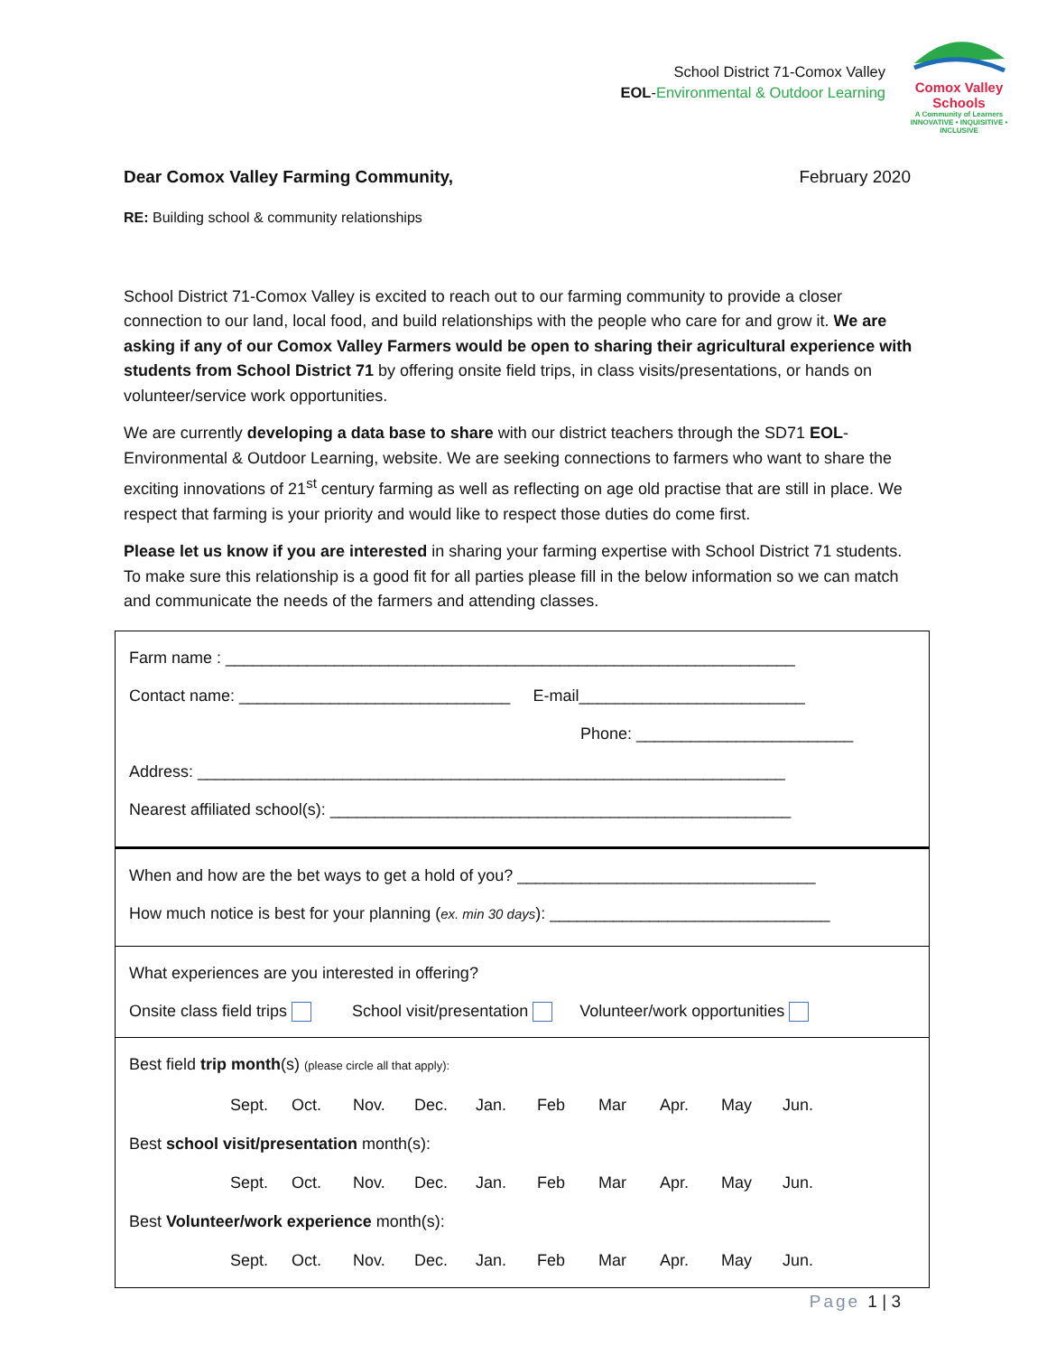School District 71-Comox Valley
EOL-Environmental & Outdoor Learning
Comox Valley Schools
A Community of Learners
INNOVATIVE • INQUISITIVE • INCLUSIVE
Dear Comox Valley Farming Community, February 2020
RE: Building school & community relationships
School District 71-Comox Valley is excited to reach out to our farming community to provide a closer connection to our land, local food, and build relationships with the people who care for and grow it. We are asking if any of our Comox Valley Farmers would be open to sharing their agricultural experience with students from School District 71 by offering onsite field trips, in class visits/presentations, or hands on volunteer/service work opportunities.
We are currently developing a data base to share with our district teachers through the SD71 EOL-Environmental & Outdoor Learning, website. We are seeking connections to farmers who want to share the exciting innovations of 21<sup>st</sup> century farming as well as reflecting on age old practise that are still in place. We respect that farming is your priority and would like to respect those duties do come first.
Please let us know if you are interested in sharing your farming expertise with School District 71 students. To make sure this relationship is a good fit for all parties please fill in the below information so we can match and communicate the needs of the farmers and attending classes.
Farm name : _______________________________________________________________
Contact name: ______________________________ E-mail_________________________
Phone: ________________________
Address: _________________________________________________________________
Nearest affiliated school(s): ___________________________________________________
When and how are the bet ways to get a hold of you? _________________________________
How much notice is best for your planning (ex. min 30 days): _______________________________
What experiences are you interested in offering?
Onsite class field trips School visit/presentation Volunteer/work opportunities
Best field trip month(s) (please circle all that apply):
Sept. Oct. Nov. Dec. Jan. Feb Mar Apr. May Jun.
Best school visit/presentation month(s):
Sept. Oct. Nov. Dec. Jan. Feb Mar Apr. May Jun.
Best Volunteer/work experience month(s):
Sept. Oct. Nov. Dec. Jan. Feb Mar Apr. May Jun.
Page 1 | 3